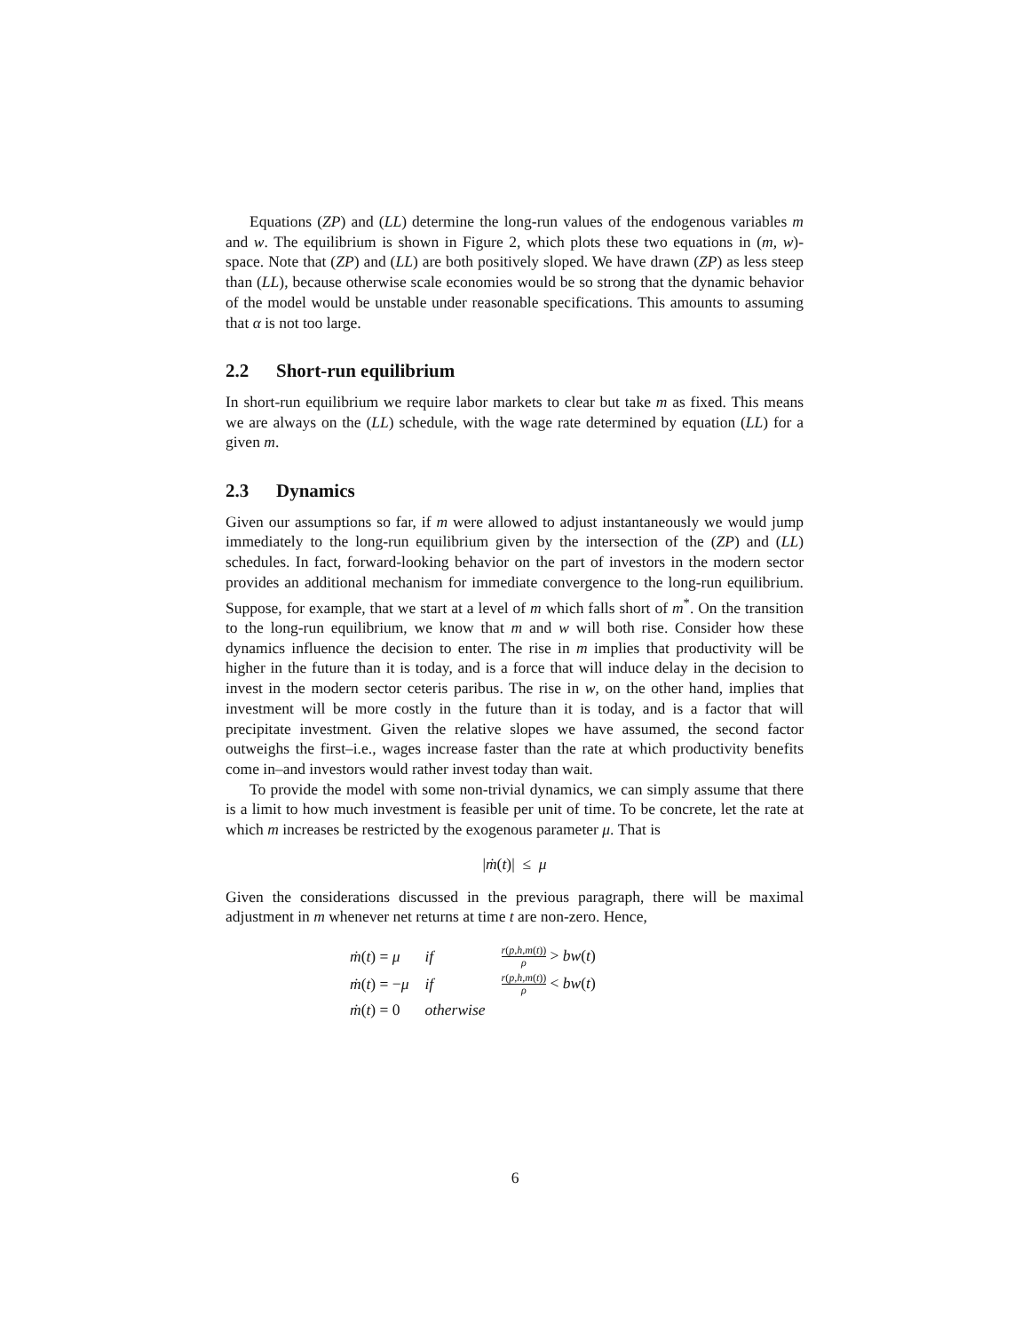Equations (ZP) and (LL) determine the long-run values of the endogenous variables m and w. The equilibrium is shown in Figure 2, which plots these two equations in (m, w)-space. Note that (ZP) and (LL) are both positively sloped. We have drawn (ZP) as less steep than (LL), because otherwise scale economies would be so strong that the dynamic behavior of the model would be unstable under reasonable specifications. This amounts to assuming that α is not too large.
2.2 Short-run equilibrium
In short-run equilibrium we require labor markets to clear but take m as fixed. This means we are always on the (LL) schedule, with the wage rate determined by equation (LL) for a given m.
2.3 Dynamics
Given our assumptions so far, if m were allowed to adjust instantaneously we would jump immediately to the long-run equilibrium given by the intersection of the (ZP) and (LL) schedules. In fact, forward-looking behavior on the part of investors in the modern sector provides an additional mechanism for immediate convergence to the long-run equilibrium. Suppose, for example, that we start at a level of m which falls short of m<sup>*</sup>. On the transition to the long-run equilibrium, we know that m and w will both rise. Consider how these dynamics influence the decision to enter. The rise in m implies that productivity will be higher in the future than it is today, and is a force that will induce delay in the decision to invest in the modern sector ceteris paribus. The rise in w, on the other hand, implies that investment will be more costly in the future than it is today, and is a factor that will precipitate investment. Given the relative slopes we have assumed, the second factor outweighs the first–i.e., wages increase faster than the rate at which productivity benefits come in–and investors would rather invest today than wait.
To provide the model with some non-trivial dynamics, we can simply assume that there is a limit to how much investment is feasible per unit of time. To be concrete, let the rate at which m increases be restricted by the exogenous parameter μ. That is
|ṁ(t)| ≤ μ
Given the considerations discussed in the previous paragraph, there will be maximal adjustment in m whenever net returns at time t are non-zero. Hence,
| ṁ ( t ) = μ | if | r ( p,h,m ( t )) ρ > bw ( t ) |
| ṁ ( t ) = − μ | if | r ( p,h,m ( t )) ρ < bw ( t ) |
| ṁ ( t ) = 0 | otherwise | |
6